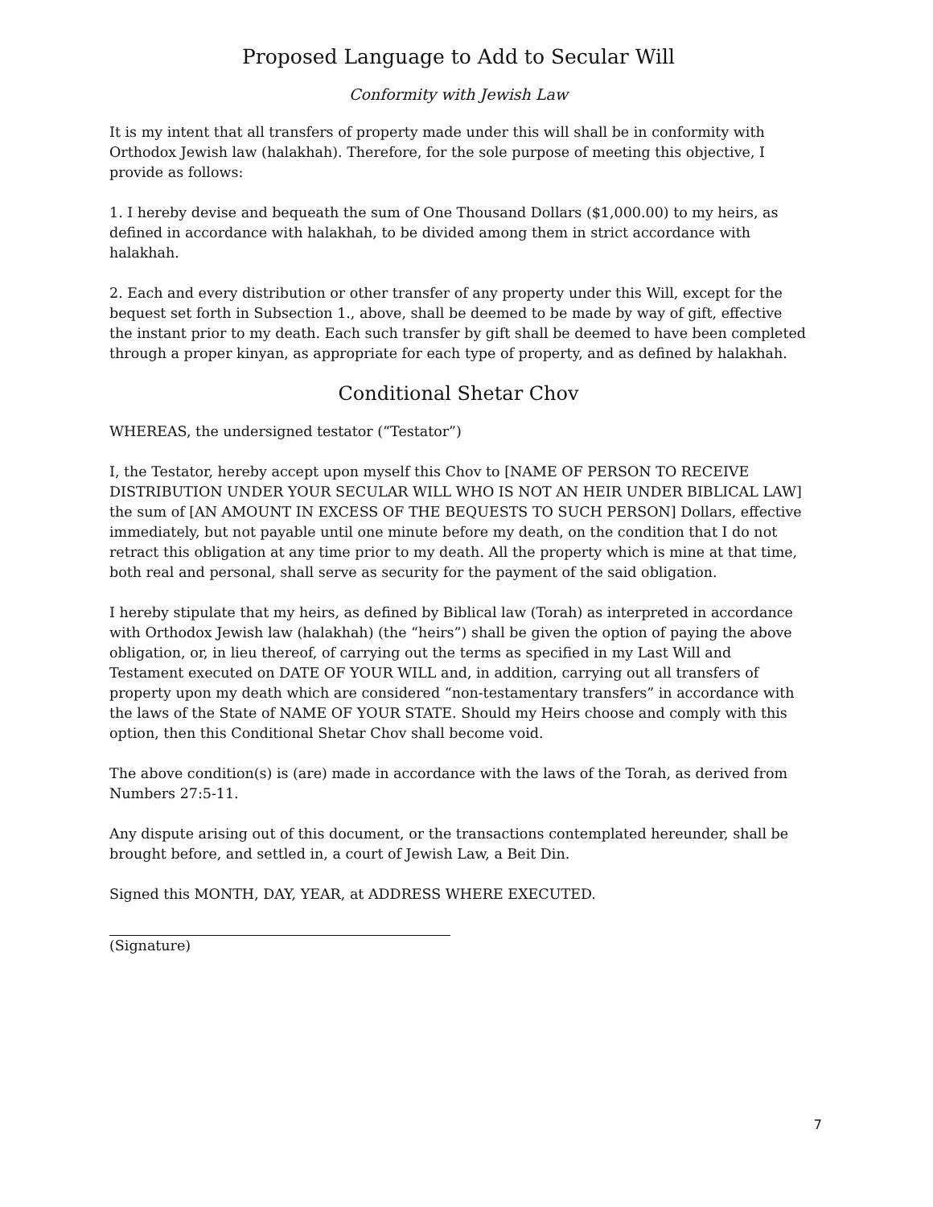Proposed Language to Add to Secular Will
Conformity with Jewish Law
It is my intent that all transfers of property made under this will shall be in conformity with Orthodox Jewish law (halakhah). Therefore, for the sole purpose of meeting this objective, I provide as follows:
1. I hereby devise and bequeath the sum of One Thousand Dollars ($1,000.00) to my heirs, as defined in accordance with halakhah, to be divided among them in strict accordance with halakhah.
2. Each and every distribution or other transfer of any property under this Will, except for the bequest set forth in Subsection 1., above, shall be deemed to be made by way of gift, effective the instant prior to my death. Each such transfer by gift shall be deemed to have been completed through a proper kinyan, as appropriate for each type of property, and as defined by halakhah.
Conditional Shetar Chov
WHEREAS, the undersigned testator (“Testator”)
I, the Testator, hereby accept upon myself this Chov to [NAME OF PERSON TO RECEIVE DISTRIBUTION UNDER YOUR SECULAR WILL WHO IS NOT AN HEIR UNDER BIBLICAL LAW] the sum of [AN AMOUNT IN EXCESS OF THE BEQUESTS TO SUCH PERSON] Dollars, effective immediately, but not payable until one minute before my death, on the condition that I do not retract this obligation at any time prior to my death. All the property which is mine at that time, both real and personal, shall serve as security for the payment of the said obligation.
I hereby stipulate that my heirs, as defined by Biblical law (Torah) as interpreted in accordance with Orthodox Jewish law (halakhah) (the “heirs”) shall be given the option of paying the above obligation, or, in lieu thereof, of carrying out the terms as specified in my Last Will and Testament executed on DATE OF YOUR WILL and, in addition, carrying out all transfers of property upon my death which are considered “non-testamentary transfers” in accordance with the laws of the State of NAME OF YOUR STATE. Should my Heirs choose and comply with this option, then this Conditional Shetar Chov shall become void.
The above condition(s) is (are) made in accordance with the laws of the Torah, as derived from Numbers 27:5-11.
Any dispute arising out of this document, or the transactions contemplated hereunder, shall be brought before, and settled in, a court of Jewish Law, a Beit Din.
Signed this MONTH, DAY, YEAR, at ADDRESS WHERE EXECUTED.
(Signature)
7